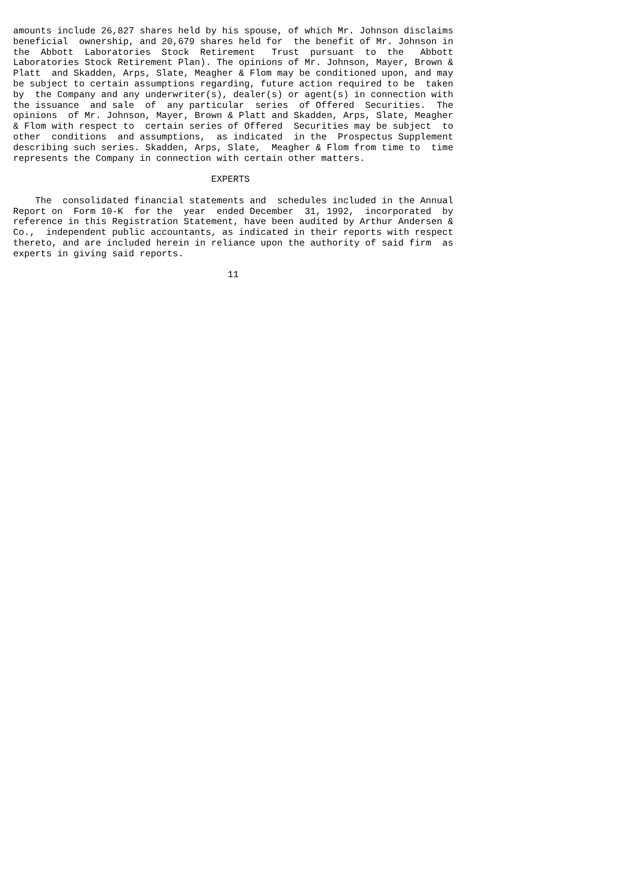amounts include 26,827 shares held by his spouse, of which Mr. Johnson disclaims
beneficial  ownership, and 20,679 shares held for  the benefit of Mr. Johnson in
the  Abbott  Laboratories  Stock  Retirement   Trust  pursuant  to  the   Abbott
Laboratories Stock Retirement Plan). The opinions of Mr. Johnson, Mayer, Brown &
Platt  and Skadden, Arps, Slate, Meagher & Flom may be conditioned upon, and may
be subject to certain assumptions regarding, future action required to be  taken
by  the Company and any underwriter(s), dealer(s) or agent(s) in connection with
the issuance  and sale  of  any particular  series  of Offered  Securities.  The
opinions  of Mr. Johnson, Mayer, Brown & Platt and Skadden, Arps, Slate, Meagher
& Flom with respect to  certain series of Offered  Securities may be subject  to
other  conditions  and assumptions,  as indicated  in the  Prospectus Supplement
describing such series. Skadden, Arps, Slate,  Meagher & Flom from time to  time
represents the Company in connection with certain other matters.

                                    EXPERTS

    The  consolidated financial statements and  schedules included in the Annual
Report on  Form 10-K  for the  year  ended December  31, 1992,  incorporated  by
reference in this Registration Statement, have been audited by Arthur Andersen &
Co.,  independent public accountants, as indicated in their reports with respect
thereto, and are included herein in reliance upon the authority of said firm  as
experts in giving said reports.

                                       11